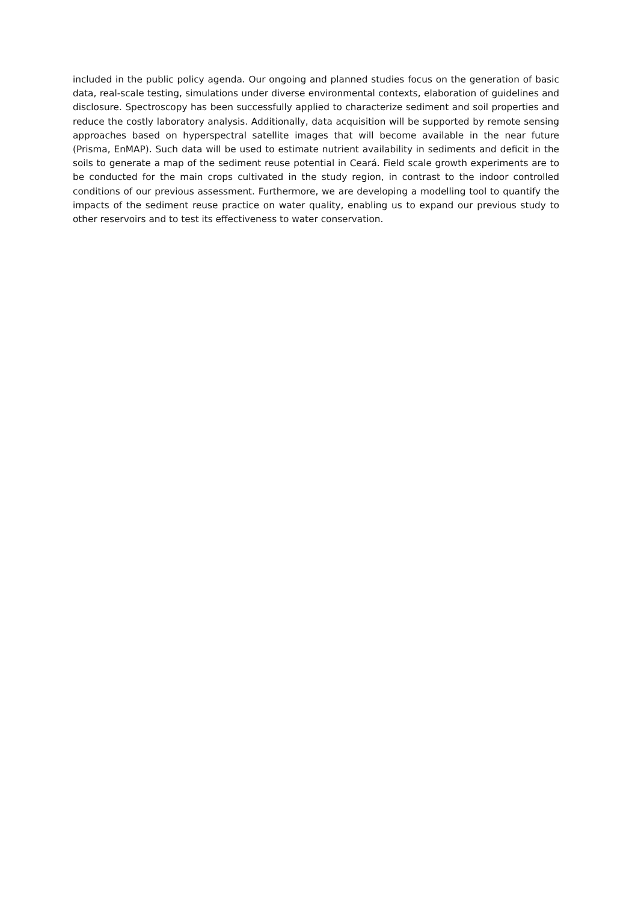included in the public policy agenda. Our ongoing and planned studies focus on the generation of basic data, real-scale testing, simulations under diverse environmental contexts, elaboration of guidelines and disclosure. Spectroscopy has been successfully applied to characterize sediment and soil properties and reduce the costly laboratory analysis. Additionally, data acquisition will be supported by remote sensing approaches based on hyperspectral satellite images that will become available in the near future (Prisma, EnMAP). Such data will be used to estimate nutrient availability in sediments and deficit in the soils to generate a map of the sediment reuse potential in Ceará. Field scale growth experiments are to be conducted for the main crops cultivated in the study region, in contrast to the indoor controlled conditions of our previous assessment. Furthermore, we are developing a modelling tool to quantify the impacts of the sediment reuse practice on water quality, enabling us to expand our previous study to other reservoirs and to test its effectiveness to water conservation.